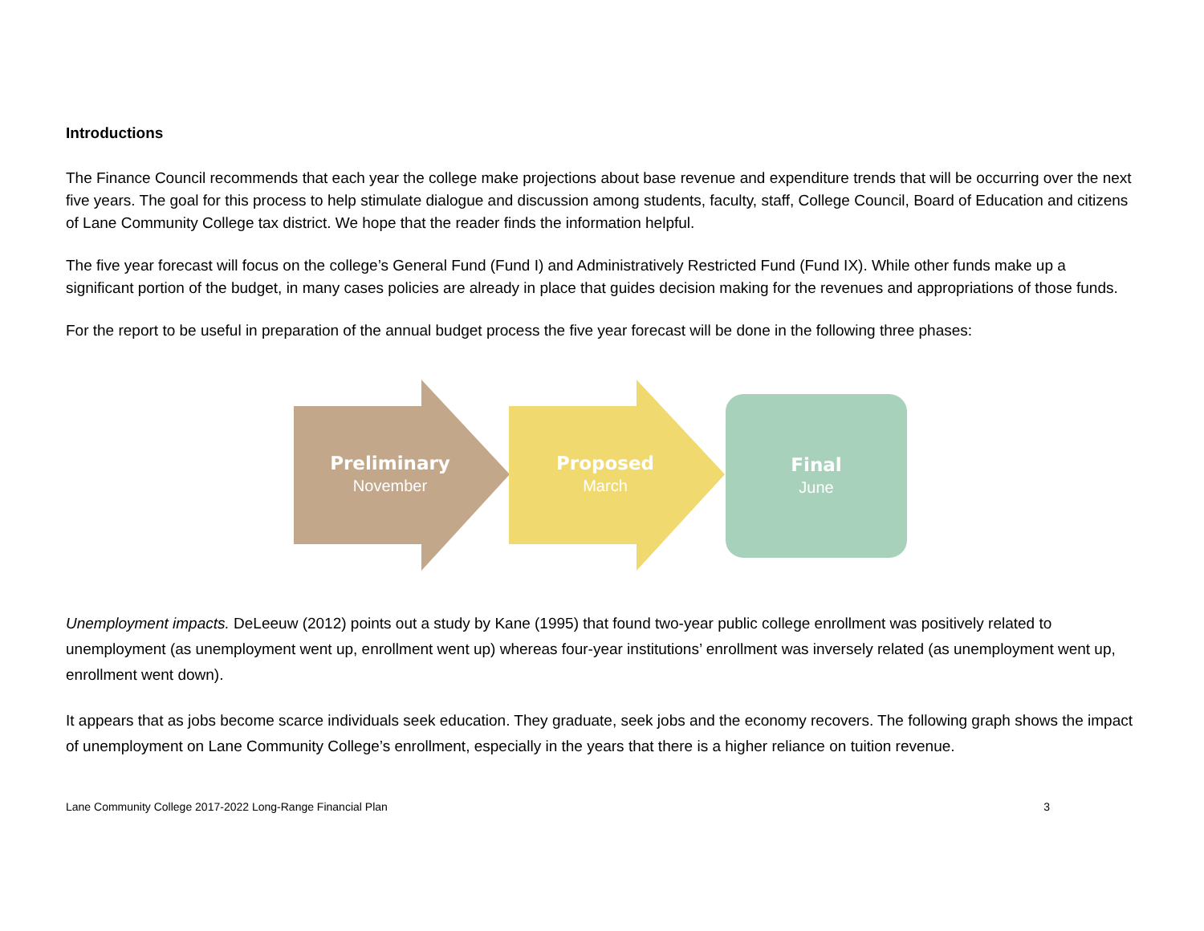Introductions
The Finance Council recommends that each year the college make projections about base revenue and expenditure trends that will be occurring over the next five years. The goal for this process to help stimulate dialogue and discussion among students, faculty, staff, College Council, Board of Education and citizens of Lane Community College tax district. We hope that the reader finds the information helpful.
The five year forecast will focus on the college’s General Fund (Fund I) and Administratively Restricted Fund (Fund IX). While other funds make up a significant portion of the budget, in many cases policies are already in place that guides decision making for the revenues and appropriations of those funds.
For the report to be useful in preparation of the annual budget process the five year forecast will be done in the following three phases:
Preliminary
November
Proposed
March
Final
June
Unemployment impacts. DeLeeuw (2012) points out a study by Kane (1995) that found two-year public college enrollment was positively related to unemployment (as unemployment went up, enrollment went up) whereas four-year institutions’ enrollment was inversely related (as unemployment went up, enrollment went down).
It appears that as jobs become scarce individuals seek education. They graduate, seek jobs and the economy recovers. The following graph shows the impact of unemployment on Lane Community College’s enrollment, especially in the years that there is a higher reliance on tuition revenue.
Lane Community College 2017-2022 Long-Range Financial Plan 3